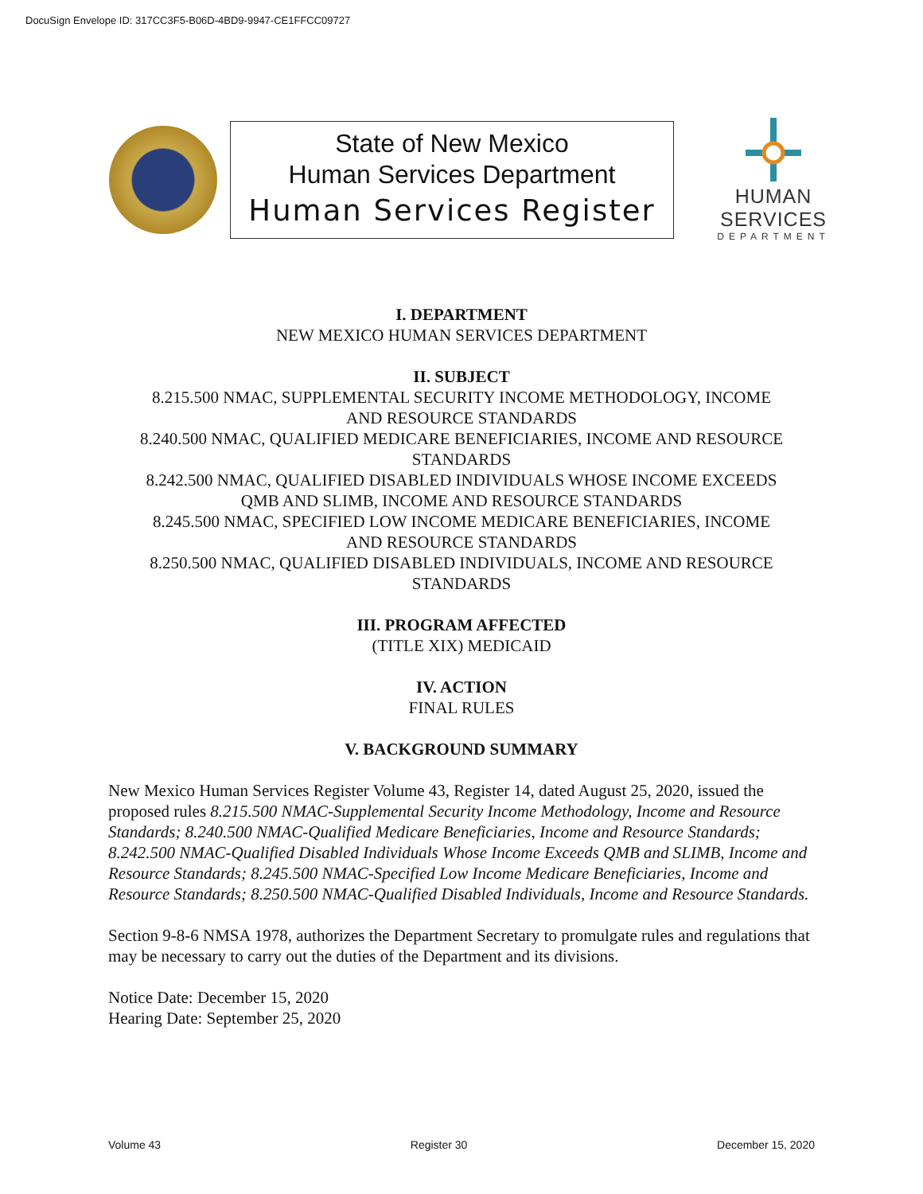DocuSign Envelope ID: 317CC3F5-B06D-4BD9-9947-CE1FFCC09727
State of New Mexico
Human Services Department
Human Services Register
HUMAN SERVICES
DEPARTMENT
I. DEPARTMENT
NEW MEXICO HUMAN SERVICES DEPARTMENT
II. SUBJECT
8.215.500 NMAC, SUPPLEMENTAL SECURITY INCOME METHODOLOGY, INCOME
AND RESOURCE STANDARDS
8.240.500 NMAC, QUALIFIED MEDICARE BENEFICIARIES, INCOME AND RESOURCE
STANDARDS
8.242.500 NMAC, QUALIFIED DISABLED INDIVIDUALS WHOSE INCOME EXCEEDS
QMB AND SLIMB, INCOME AND RESOURCE STANDARDS
8.245.500 NMAC, SPECIFIED LOW INCOME MEDICARE BENEFICIARIES, INCOME
AND RESOURCE STANDARDS
8.250.500 NMAC, QUALIFIED DISABLED INDIVIDUALS, INCOME AND RESOURCE
STANDARDS
III. PROGRAM AFFECTED
(TITLE XIX) MEDICAID
IV. ACTION
FINAL RULES
V. BACKGROUND SUMMARY
New Mexico Human Services Register Volume 43, Register 14, dated August 25, 2020, issued the proposed rules 8.215.500 NMAC-Supplemental Security Income Methodology, Income and Resource Standards; 8.240.500 NMAC-Qualified Medicare Beneficiaries, Income and Resource Standards; 8.242.500 NMAC-Qualified Disabled Individuals Whose Income Exceeds QMB and SLIMB, Income and Resource Standards; 8.245.500 NMAC-Specified Low Income Medicare Beneficiaries, Income and Resource Standards; 8.250.500 NMAC-Qualified Disabled Individuals, Income and Resource Standards.
Section 9-8-6 NMSA 1978, authorizes the Department Secretary to promulgate rules and regulations that may be necessary to carry out the duties of the Department and its divisions.
Notice Date: December 15, 2020
Hearing Date: September 25, 2020
Volume 43 Register 30 December 15, 2020